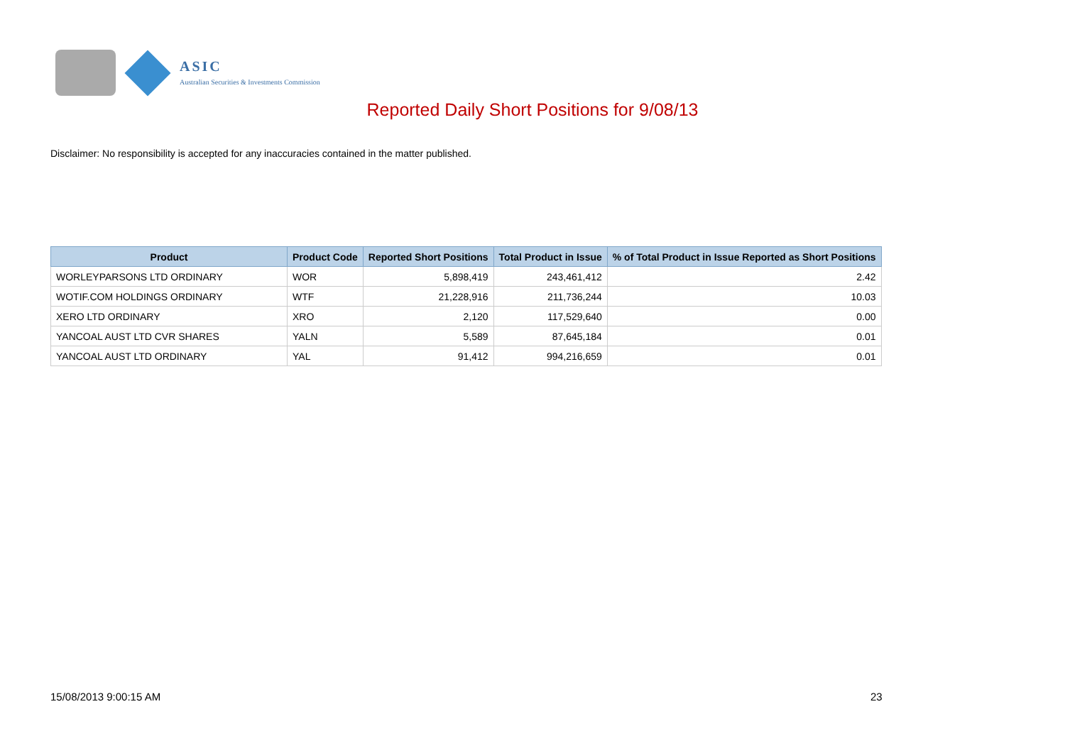ASIC
Australian Securities & Investments Commission
Reported Daily Short Positions for 9/08/13
Disclaimer: No responsibility is accepted for any inaccuracies contained in the matter published.
| Product | Product Code | Reported Short Positions | Total Product in Issue | % of Total Product in Issue Reported as Short Positions |
| --- | --- | --- | --- | --- |
| WORLEYPARSONS LTD ORDINARY | WOR | 5,898,419 | 243,461,412 | 2.42 |
| WOTIF.COM HOLDINGS ORDINARY | WTF | 21,228,916 | 211,736,244 | 10.03 |
| XERO LTD ORDINARY | XRO | 2,120 | 117,529,640 | 0.00 |
| YANCOAL AUST LTD CVR SHARES | YALN | 5,589 | 87,645,184 | 0.01 |
| YANCOAL AUST LTD ORDINARY | YAL | 91,412 | 994,216,659 | 0.01 |
15/08/2013 9:00:15 AM 23